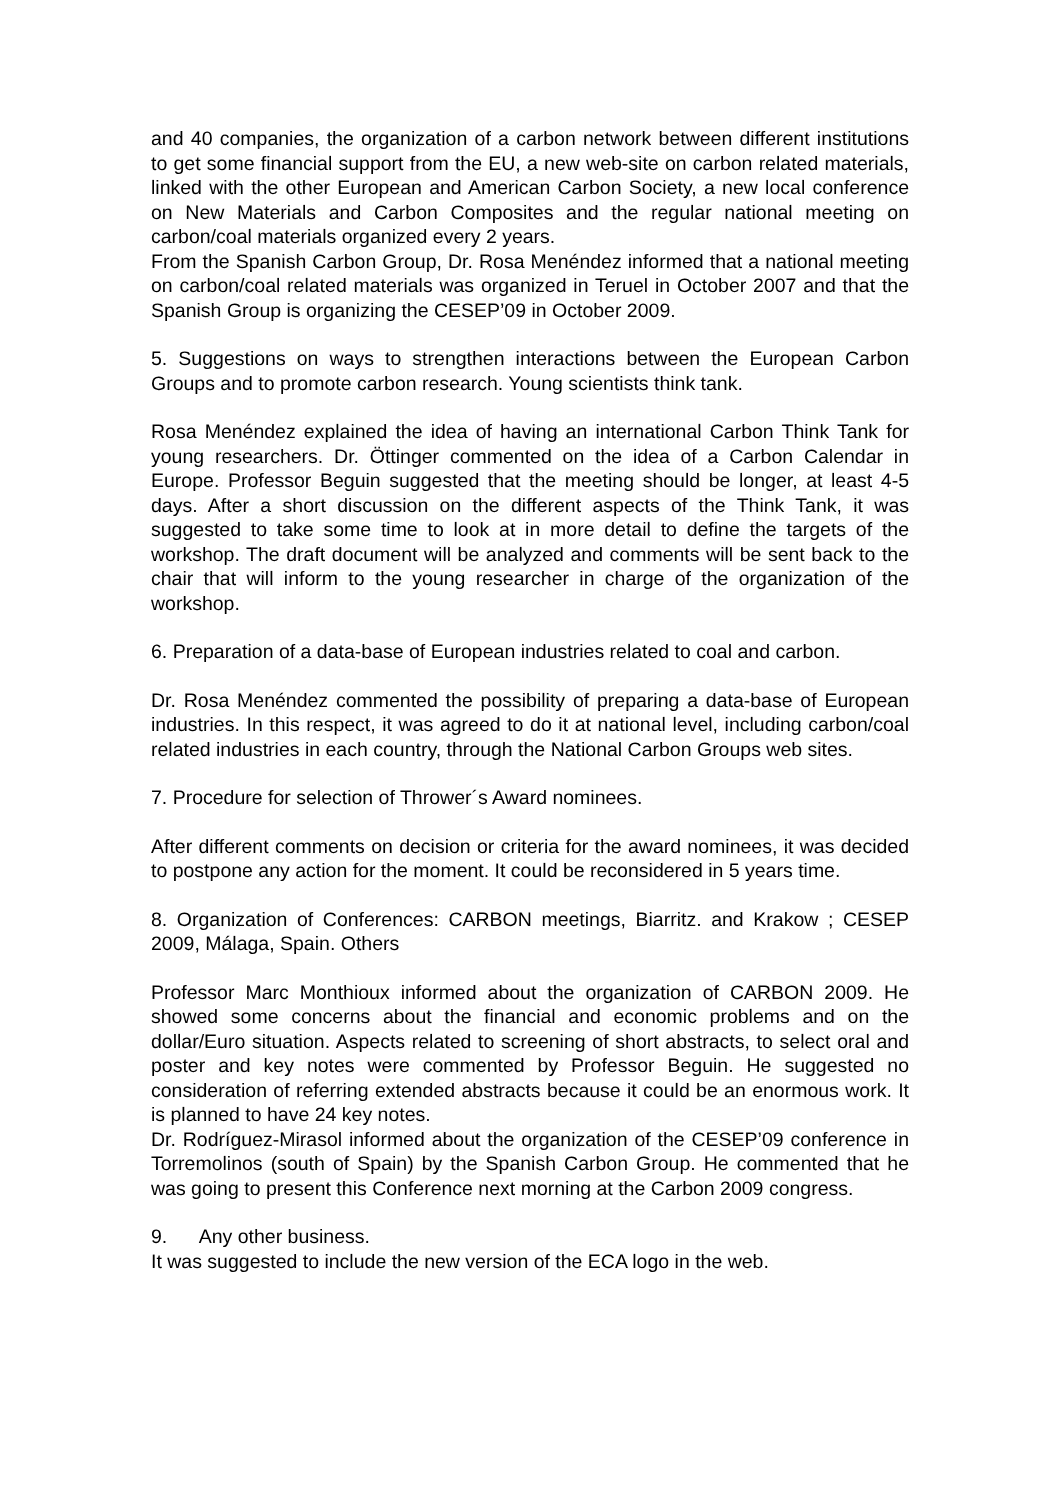and 40 companies, the organization of a carbon network between different institutions to get some financial support from the EU, a new web-site on carbon related materials, linked with the other European and American Carbon Society, a new local conference on New Materials and Carbon Composites and the regular national meeting on carbon/coal materials organized every 2 years.
From the Spanish Carbon Group, Dr. Rosa Menéndez informed that a national meeting on carbon/coal related materials was organized in Teruel in October 2007 and that the Spanish Group is organizing the CESEP’09 in October 2009.
5. Suggestions on ways to strengthen interactions between the European Carbon Groups and to promote carbon research. Young scientists think tank.
Rosa Menéndez explained the idea of having an international Carbon Think Tank for young researchers. Dr. Öttinger commented on the idea of a Carbon Calendar in Europe. Professor Beguin suggested that the meeting should be longer, at least 4-5 days. After a short discussion on the different aspects of the Think Tank, it was suggested to take some time to look at in more detail to define the targets of the workshop. The draft document will be analyzed and comments will be sent back to the chair that will inform to the young researcher in charge of the organization of the workshop.
6. Preparation of a data-base of European industries related to coal and carbon.
Dr. Rosa Menéndez commented the possibility of preparing a data-base of European industries. In this respect, it was agreed to do it at national level, including carbon/coal related industries in each country, through the National Carbon Groups web sites.
7. Procedure for selection of Thrower´s Award nominees.
After different comments on decision or criteria for the award nominees, it was decided to postpone any action for the moment. It could be reconsidered in 5 years time.
8. Organization of Conferences: CARBON meetings, Biarritz. and Krakow ; CESEP 2009, Málaga, Spain. Others
Professor Marc Monthioux informed about the organization of CARBON 2009. He showed some concerns about the financial and economic problems and on the dollar/Euro situation. Aspects related to screening of short abstracts, to select oral and poster and key notes were commented by Professor Beguin. He suggested no consideration of referring extended abstracts because it could be an enormous work. It is planned to have 24 key notes.
Dr. Rodríguez-Mirasol informed about the organization of the CESEP’09 conference in Torremolinos (south of Spain) by the Spanish Carbon Group. He commented that he was going to present this Conference next morning at the Carbon 2009 congress.
9. Any other business.
It was suggested to include the new version of the ECA logo in the web.